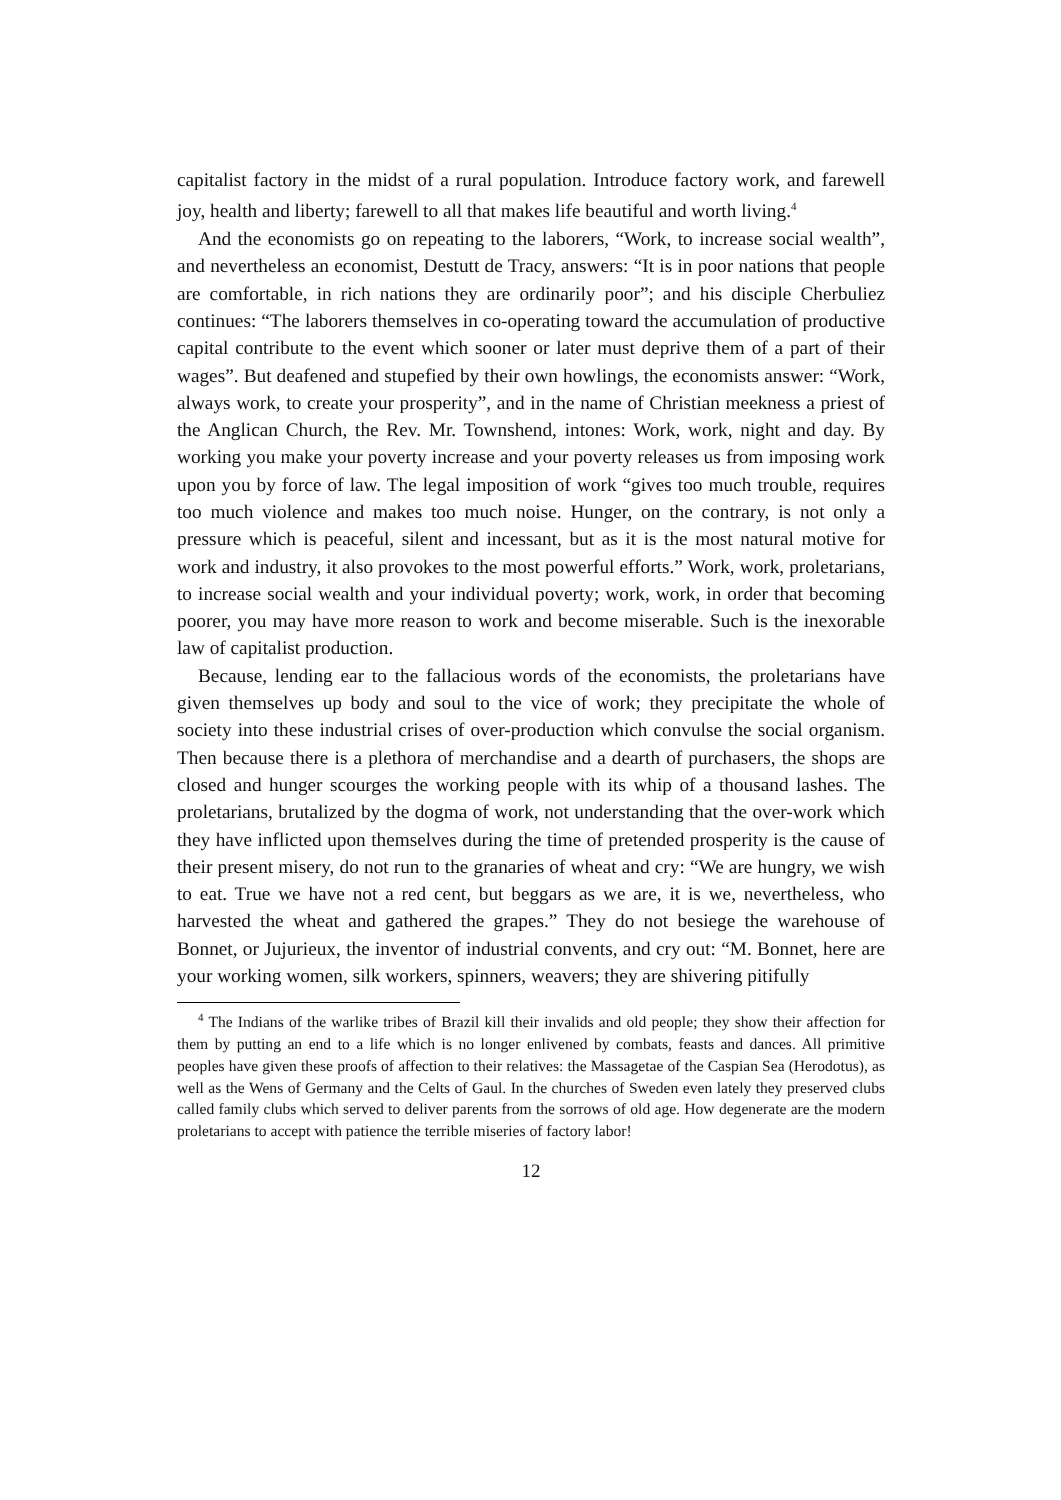capitalist factory in the midst of a rural population. Introduce factory work, and farewell joy, health and liberty; farewell to all that makes life beautiful and worth living.<sup>4</sup>
And the economists go on repeating to the laborers, “Work, to increase social wealth”, and nevertheless an economist, Destutt de Tracy, answers: “It is in poor nations that people are comfortable, in rich nations they are ordinarily poor”; and his disciple Cherbuliez continues: “The laborers themselves in co-operating toward the accumulation of productive capital contribute to the event which sooner or later must deprive them of a part of their wages”. But deafened and stupefied by their own howlings, the economists answer: “Work, always work, to create your prosperity”, and in the name of Christian meekness a priest of the Anglican Church, the Rev. Mr. Townshend, intones: Work, work, night and day. By working you make your poverty increase and your poverty releases us from imposing work upon you by force of law. The legal imposition of work “gives too much trouble, requires too much violence and makes too much noise. Hunger, on the contrary, is not only a pressure which is peaceful, silent and incessant, but as it is the most natural motive for work and industry, it also provokes to the most powerful efforts.” Work, work, proletarians, to increase social wealth and your individual poverty; work, work, in order that becoming poorer, you may have more reason to work and become miserable. Such is the inexorable law of capitalist production.
Because, lending ear to the fallacious words of the economists, the proletarians have given themselves up body and soul to the vice of work; they precipitate the whole of society into these industrial crises of over-production which convulse the social organism. Then because there is a plethora of merchandise and a dearth of purchasers, the shops are closed and hunger scourges the working people with its whip of a thousand lashes. The proletarians, brutalized by the dogma of work, not understanding that the over-work which they have inflicted upon themselves during the time of pretended prosperity is the cause of their present misery, do not run to the granaries of wheat and cry: “We are hungry, we wish to eat. True we have not a red cent, but beggars as we are, it is we, nevertheless, who harvested the wheat and gathered the grapes.” They do not besiege the warehouse of Bonnet, or Jujurieux, the inventor of industrial convents, and cry out: “M. Bonnet, here are your working women, silk workers, spinners, weavers; they are shivering pitifully
<sup>4</sup> The Indians of the warlike tribes of Brazil kill their invalids and old people; they show their affection for them by putting an end to a life which is no longer enlivened by combats, feasts and dances. All primitive peoples have given these proofs of affection to their relatives: the Massagetae of the Caspian Sea (Herodotus), as well as the Wens of Germany and the Celts of Gaul. In the churches of Sweden even lately they preserved clubs called family clubs which served to deliver parents from the sorrows of old age. How degenerate are the modern proletarians to accept with patience the terrible miseries of factory labor!
12